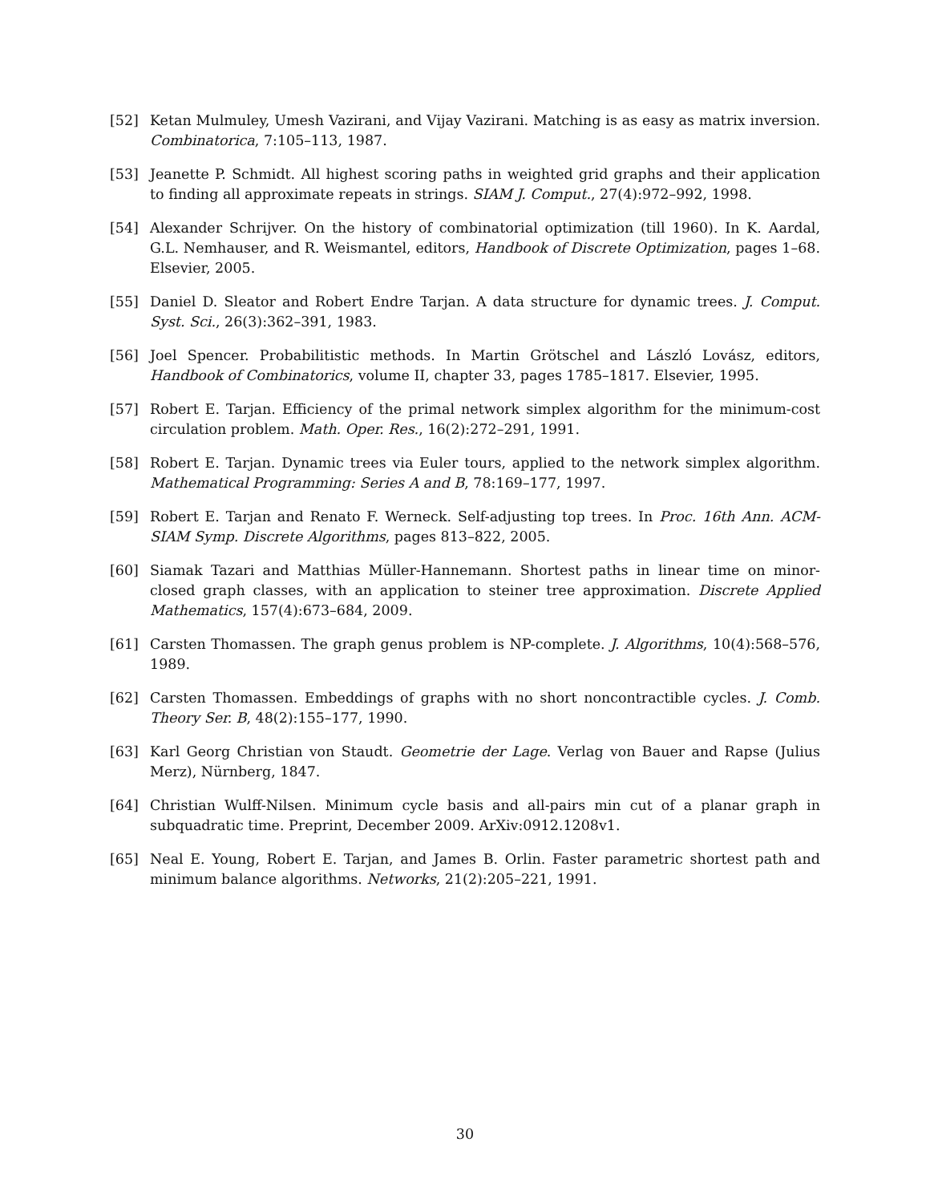[52] Ketan Mulmuley, Umesh Vazirani, and Vijay Vazirani. Matching is as easy as matrix inversion. Combinatorica, 7:105–113, 1987.
[53] Jeanette P. Schmidt. All highest scoring paths in weighted grid graphs and their application to finding all approximate repeats in strings. SIAM J. Comput., 27(4):972–992, 1998.
[54] Alexander Schrijver. On the history of combinatorial optimization (till 1960). In K. Aardal, G.L. Nemhauser, and R. Weismantel, editors, Handbook of Discrete Optimization, pages 1–68. Elsevier, 2005.
[55] Daniel D. Sleator and Robert Endre Tarjan. A data structure for dynamic trees. J. Comput. Syst. Sci., 26(3):362–391, 1983.
[56] Joel Spencer. Probabilitistic methods. In Martin Grötschel and László Lovász, editors, Handbook of Combinatorics, volume II, chapter 33, pages 1785–1817. Elsevier, 1995.
[57] Robert E. Tarjan. Efficiency of the primal network simplex algorithm for the minimum-cost circulation problem. Math. Oper. Res., 16(2):272–291, 1991.
[58] Robert E. Tarjan. Dynamic trees via Euler tours, applied to the network simplex algorithm. Mathematical Programming: Series A and B, 78:169–177, 1997.
[59] Robert E. Tarjan and Renato F. Werneck. Self-adjusting top trees. In Proc. 16th Ann. ACM-SIAM Symp. Discrete Algorithms, pages 813–822, 2005.
[60] Siamak Tazari and Matthias Müller-Hannemann. Shortest paths in linear time on minor-closed graph classes, with an application to steiner tree approximation. Discrete Applied Mathematics, 157(4):673–684, 2009.
[61] Carsten Thomassen. The graph genus problem is NP-complete. J. Algorithms, 10(4):568–576, 1989.
[62] Carsten Thomassen. Embeddings of graphs with no short noncontractible cycles. J. Comb. Theory Ser. B, 48(2):155–177, 1990.
[63] Karl Georg Christian von Staudt. Geometrie der Lage. Verlag von Bauer and Rapse (Julius Merz), Nürnberg, 1847.
[64] Christian Wulff-Nilsen. Minimum cycle basis and all-pairs min cut of a planar graph in subquadratic time. Preprint, December 2009. ArXiv:0912.1208v1.
[65] Neal E. Young, Robert E. Tarjan, and James B. Orlin. Faster parametric shortest path and minimum balance algorithms. Networks, 21(2):205–221, 1991.
30